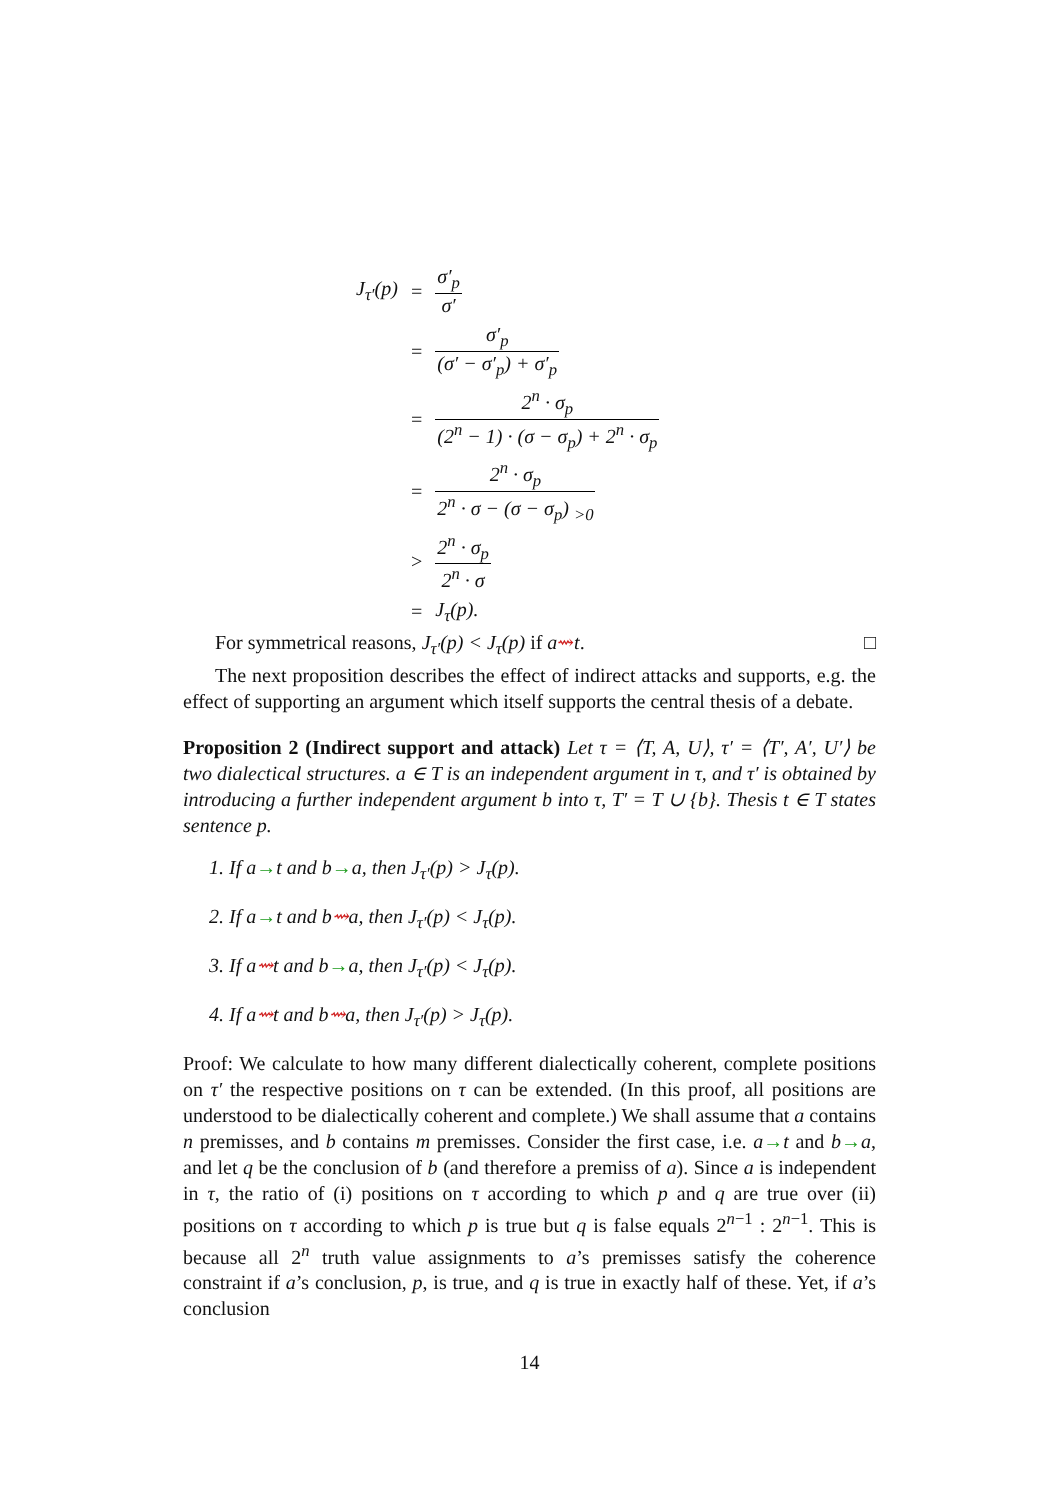| J<sub>τ′</sub>(p) | = | σ′<sub>p</sub> σ′ |
| | = | σ′<sub>p</sub> (σ′ − σ′<sub>p</sub>) + σ′<sub>p</sub> |
| | = | 2<sup>n</sup> · σ<sub>p</sub> (2<sup>n</sup> − 1) · (σ − σ<sub>p</sub>) + 2<sup>n</sup> · σ<sub>p</sub> |
| | = | 2<sup>n</sup> · σ<sub>p</sub> 2<sup>n</sup> · σ − (σ − σ<sub>p</sub>) <sub>>0</sub> |
| | > | 2<sup>n</sup> · σ<sub>p</sub> 2<sup>n</sup> · σ |
| | = | J<sub>τ</sub>(p). |
For symmetrical reasons, J<sub>τ′</sub>(p) < J<sub>τ</sub>(p) if a⇝t. □
The next proposition describes the effect of indirect attacks and supports, e.g. the effect of supporting an argument which itself supports the central thesis of a debate.
Proposition 2 (Indirect support and attack) Let τ = ⟨T, A, U⟩, τ′ = ⟨T′, A′, U′⟩ be two dialectical structures. a ∈ T is an independent argument in τ, and τ′ is obtained by introducing a further independent argument b into τ, T′ = T ∪ {b}. Thesis t ∈ T states sentence p.
1. If a→t and b→a, then J<sub>τ′</sub>(p) > J<sub>τ</sub>(p).
2. If a→t and b⇝a, then J<sub>τ′</sub>(p) < J<sub>τ</sub>(p).
3. If a⇝t and b→a, then J<sub>τ′</sub>(p) < J<sub>τ</sub>(p).
4. If a⇝t and b⇝a, then J<sub>τ′</sub>(p) > J<sub>τ</sub>(p).
Proof: We calculate to how many different dialectically coherent, complete positions on τ′ the respective positions on τ can be extended. (In this proof, all positions are understood to be dialectically coherent and complete.) We shall assume that a contains n premisses, and b contains m premisses. Consider the first case, i.e. a→t and b→a, and let q be the conclusion of b (and therefore a premiss of a). Since a is independent in τ, the ratio of (i) positions on τ according to which p and q are true over (ii) positions on τ according to which p is true but q is false equals 2<sup>n−1</sup> : 2<sup>n−1</sup>. This is because all 2<sup>n</sup> truth value assignments to a’s premisses satisfy the coherence constraint if a’s conclusion, p, is true, and q is true in exactly half of these. Yet, if a’s conclusion
14